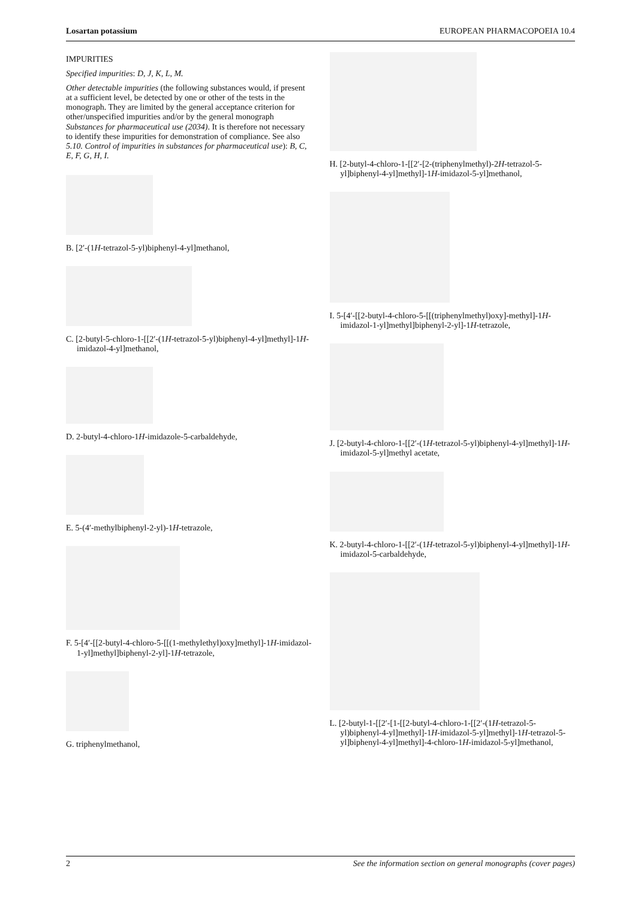Losartan potassium EUROPEAN PHARMACOPOEIA 10.4
IMPURITIES
Specified impurities: D, J, K, L, M.
Other detectable impurities (the following substances would, if present at a sufficient level, be detected by one or other of the tests in the monograph. They are limited by the general acceptance criterion for other/unspecified impurities and/or by the general monograph Substances for pharmaceutical use (2034). It is therefore not necessary to identify these impurities for demonstration of compliance. See also 5.10. Control of impurities in substances for pharmaceutical use): B, C, E, F, G, H, I.
B. [2′-(1H-tetrazol-5-yl)biphenyl-4-yl]methanol,
C. [2-butyl-5-chloro-1-[[2′-(1H-tetrazol-5-yl)biphenyl-4-yl]methyl]-1H-imidazol-4-yl]methanol,
D. 2-butyl-4-chloro-1H-imidazole-5-carbaldehyde,
E. 5-(4′-methylbiphenyl-2-yl)-1H-tetrazole,
F. 5-[4′-[[2-butyl-4-chloro-5-[[(1-methylethyl)oxy]methyl]-1H-imidazol-1-yl]methyl]biphenyl-2-yl]-1H-tetrazole,
G. triphenylmethanol,
H. [2-butyl-4-chloro-1-[[2′-[2-(triphenylmethyl)-2H-tetrazol-5-yl]biphenyl-4-yl]methyl]-1H-imidazol-5-yl]methanol,
I. 5-[4′-[[2-butyl-4-chloro-5-[[(triphenylmethyl)oxy]-methyl]-1H-imidazol-1-yl]methyl]biphenyl-2-yl]-1H-tetrazole,
J. [2-butyl-4-chloro-1-[[2′-(1H-tetrazol-5-yl)biphenyl-4-yl]methyl]-1H-imidazol-5-yl]methyl acetate,
K. 2-butyl-4-chloro-1-[[2′-(1H-tetrazol-5-yl)biphenyl-4-yl]methyl]-1H-imidazol-5-carbaldehyde,
L. [2-butyl-1-[[2′-[1-[[2-butyl-4-chloro-1-[[2′-(1H-tetrazol-5-yl)biphenyl-4-yl]methyl]-1H-imidazol-5-yl]methyl]-1H-tetrazol-5-yl]biphenyl-4-yl]methyl]-4-chloro-1H-imidazol-5-yl]methanol,
2 See the information section on general monographs (cover pages)